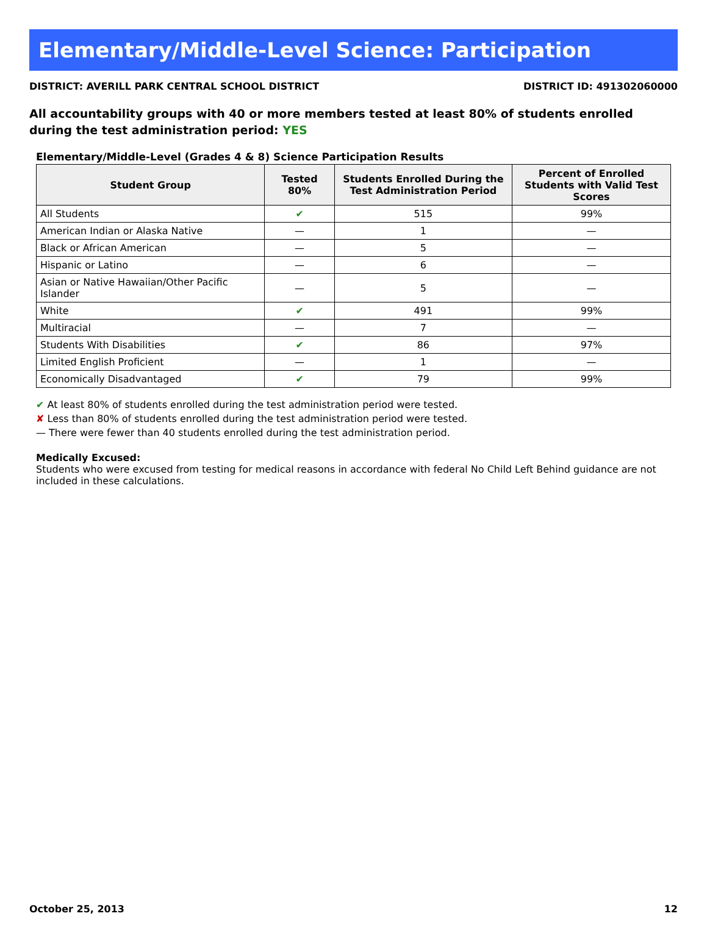Elementary/Middle-Level Science: Participation
DISTRICT: AVERILL PARK CENTRAL SCHOOL DISTRICT DISTRICT ID: 491302060000
All accountability groups with 40 or more members tested at least 80% of students enrolled during the test administration period: YES
Elementary/Middle-Level (Grades 4 & 8) Science Participation Results
| Student Group | Tested 80% | Students Enrolled During the Test Administration Period | Percent of Enrolled Students with Valid Test Scores |
| --- | --- | --- | --- |
| All Students | ✔ | 515 | 99% |
| American Indian or Alaska Native | — | 1 | — |
| Black or African American | — | 5 | — |
| Hispanic or Latino | — | 6 | — |
| Asian or Native Hawaiian/Other Pacific Islander | — | 5 | — |
| White | ✔ | 491 | 99% |
| Multiracial | — | 7 | — |
| Students With Disabilities | ✔ | 86 | 97% |
| Limited English Proficient | — | 1 | — |
| Economically Disadvantaged | ✔ | 79 | 99% |
✔ At least 80% of students enrolled during the test administration period were tested.
✘ Less than 80% of students enrolled during the test administration period were tested.
— There were fewer than 40 students enrolled during the test administration period.
Medically Excused:
Students who were excused from testing for medical reasons in accordance with federal No Child Left Behind guidance are not included in these calculations.
October 25, 2013 12